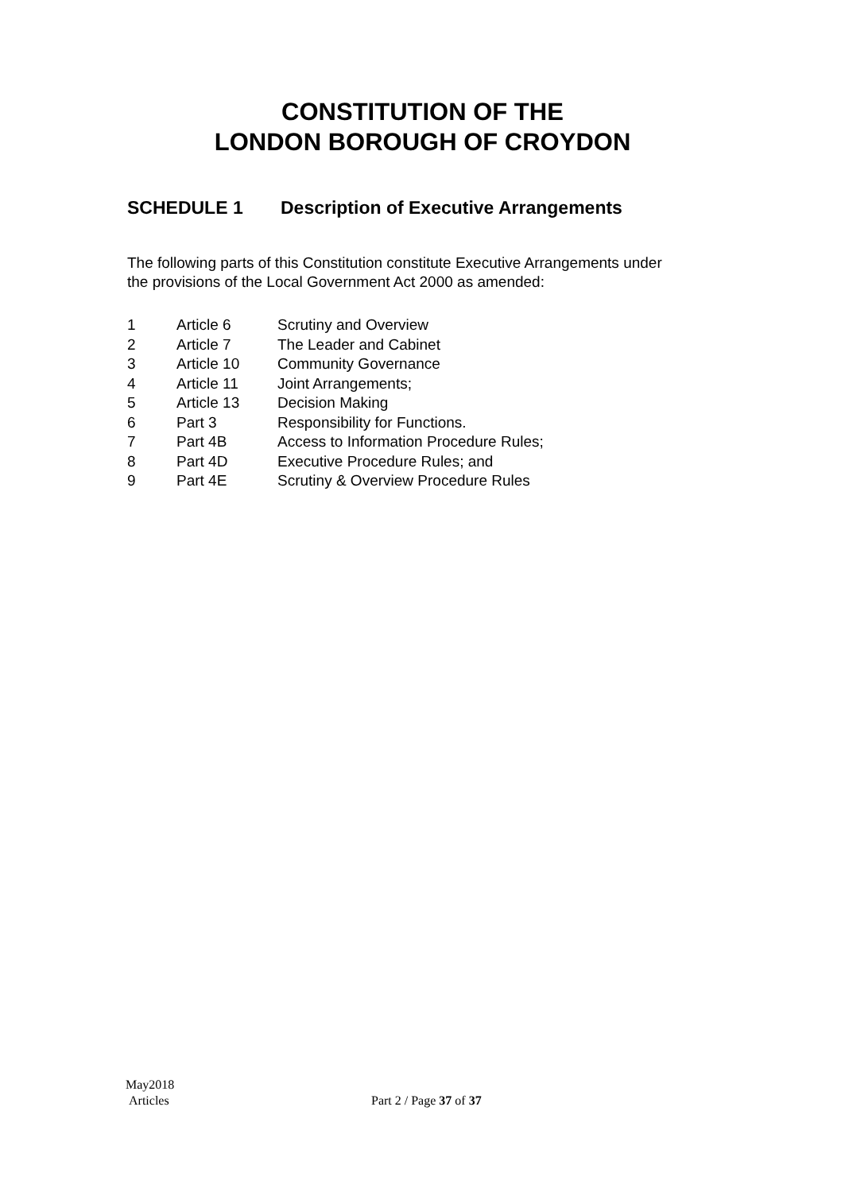CONSTITUTION OF THE
LONDON BOROUGH OF CROYDON
SCHEDULE 1 Description of Executive Arrangements
The following parts of this Constitution constitute Executive Arrangements under the provisions of the Local Government Act 2000 as amended:
| 1 | Article 6 | Scrutiny and Overview |
| 2 | Article 7 | The Leader and Cabinet |
| 3 | Article 10 | Community Governance |
| 4 | Article 11 | Joint Arrangements; |
| 5 | Article 13 | Decision Making |
| 6 | Part 3 | Responsibility for Functions. |
| 7 | Part 4B | Access to Information Procedure Rules; |
| 8 | Part 4D | Executive Procedure Rules; and |
| 9 | Part 4E | Scrutiny & Overview Procedure Rules |
May2018
Articles
Part 2 / Page 37 of 37